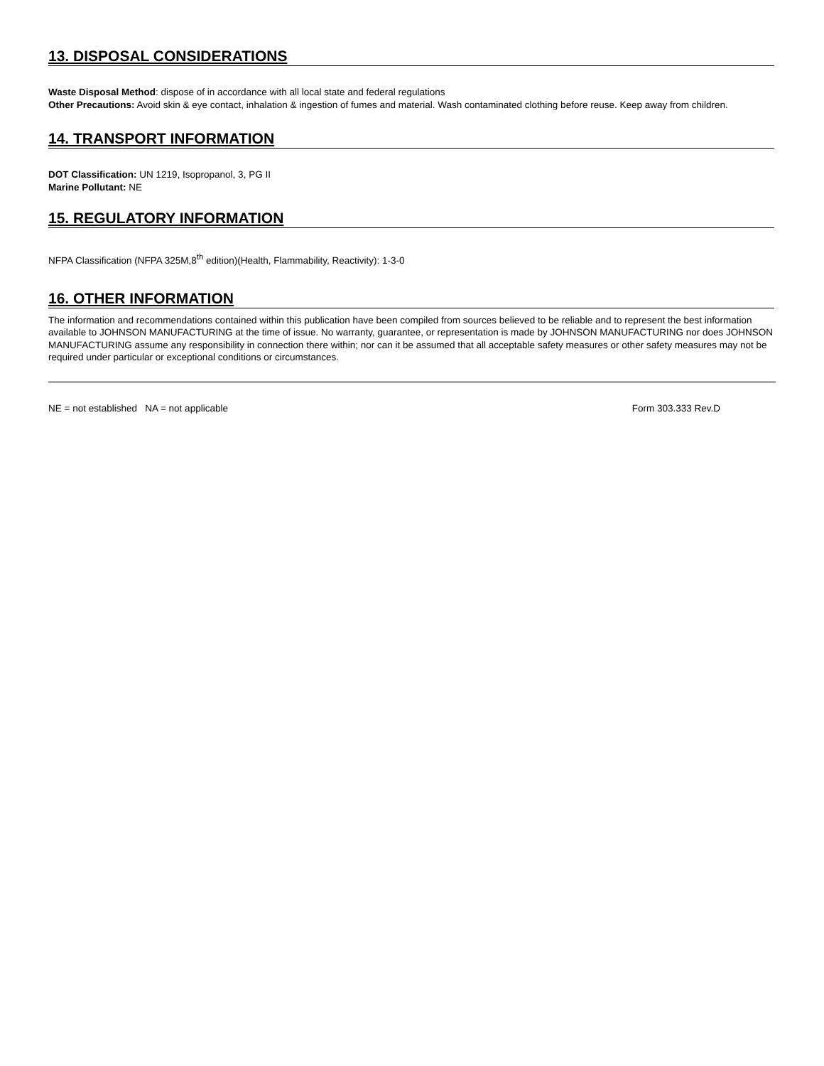13. DISPOSAL CONSIDERATIONS
Waste Disposal Method: dispose of in accordance with all local state and federal regulations
Other Precautions: Avoid skin & eye contact, inhalation & ingestion of fumes and material. Wash contaminated clothing before reuse. Keep away from children.
14. TRANSPORT INFORMATION
DOT Classification: UN 1219, Isopropanol, 3, PG II
Marine Pollutant: NE
15. REGULATORY INFORMATION
NFPA Classification (NFPA 325M,8<sup>th</sup> edition)(Health, Flammability, Reactivity): 1-3-0
16. OTHER INFORMATION
The information and recommendations contained within this publication have been compiled from sources believed to be reliable and to represent the best information available to JOHNSON MANUFACTURING at the time of issue. No warranty, guarantee, or representation is made by JOHNSON MANUFACTURING nor does JOHNSON MANUFACTURING assume any responsibility in connection there within; nor can it be assumed that all acceptable safety measures or other safety measures may not be required under particular or exceptional conditions or circumstances.
NE = not established NA = not applicable Form 303.333 Rev.D